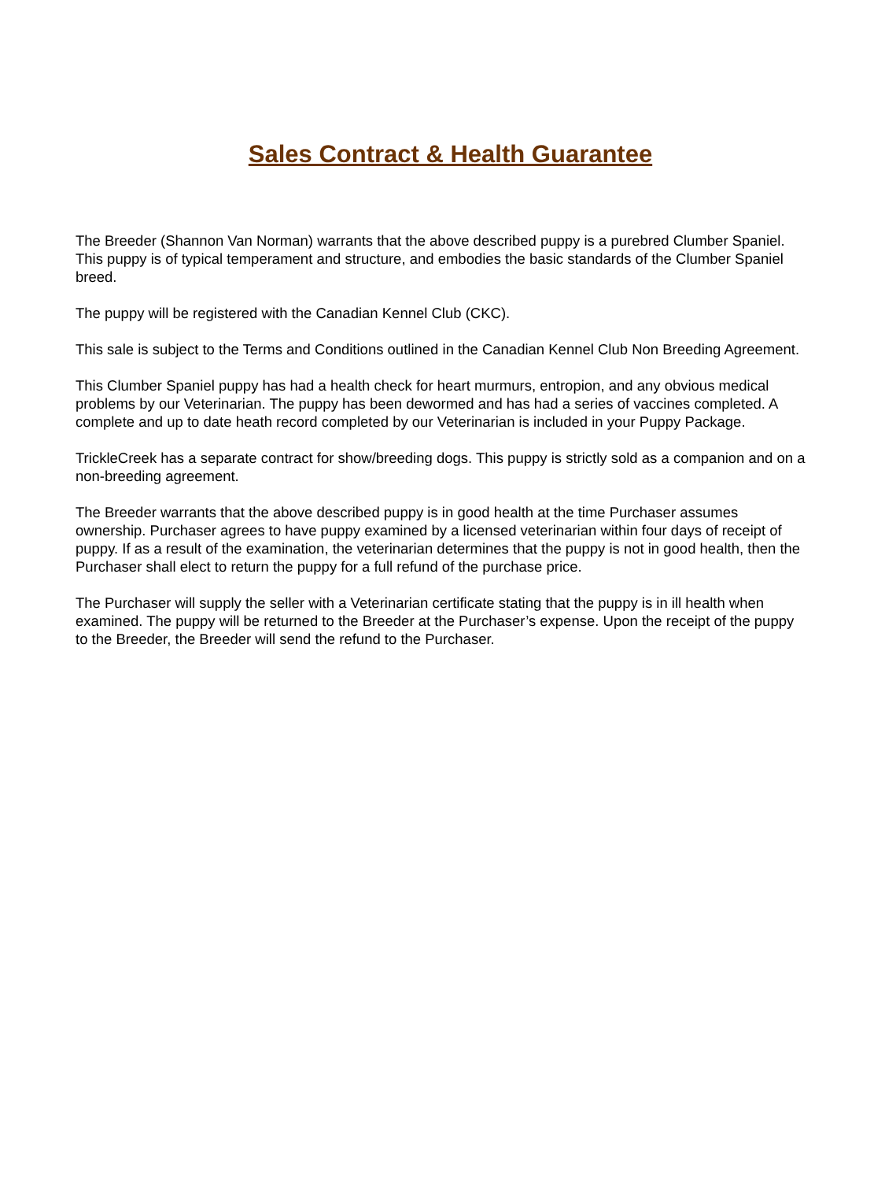Sales Contract & Health Guarantee
The Breeder (Shannon Van Norman) warrants that the above described puppy is a purebred Clumber Spaniel. This puppy is of typical temperament and structure, and embodies the basic standards of the Clumber Spaniel breed.
The puppy will be registered with the Canadian Kennel Club (CKC).
This sale is subject to the Terms and Conditions outlined in the Canadian Kennel Club Non Breeding Agreement.
This Clumber Spaniel puppy has had a health check for heart murmurs, entropion, and any obvious medical problems by our Veterinarian. The puppy has been dewormed and has had a series of vaccines completed. A complete and up to date heath record completed by our Veterinarian is included in your Puppy Package.
TrickleCreek has a separate contract for show/breeding dogs. This puppy is strictly sold as a companion and on a non-breeding agreement.
The Breeder warrants that the above described puppy is in good health at the time Purchaser assumes ownership. Purchaser agrees to have puppy examined by a licensed veterinarian within four days of receipt of puppy. If as a result of the examination, the veterinarian determines that the puppy is not in good health, then the Purchaser shall elect to return the puppy for a full refund of the purchase price.
The Purchaser will supply the seller with a Veterinarian certificate stating that the puppy is in ill health when examined. The puppy will be returned to the Breeder at the Purchaser’s expense. Upon the receipt of the puppy to the Breeder, the Breeder will send the refund to the Purchaser.